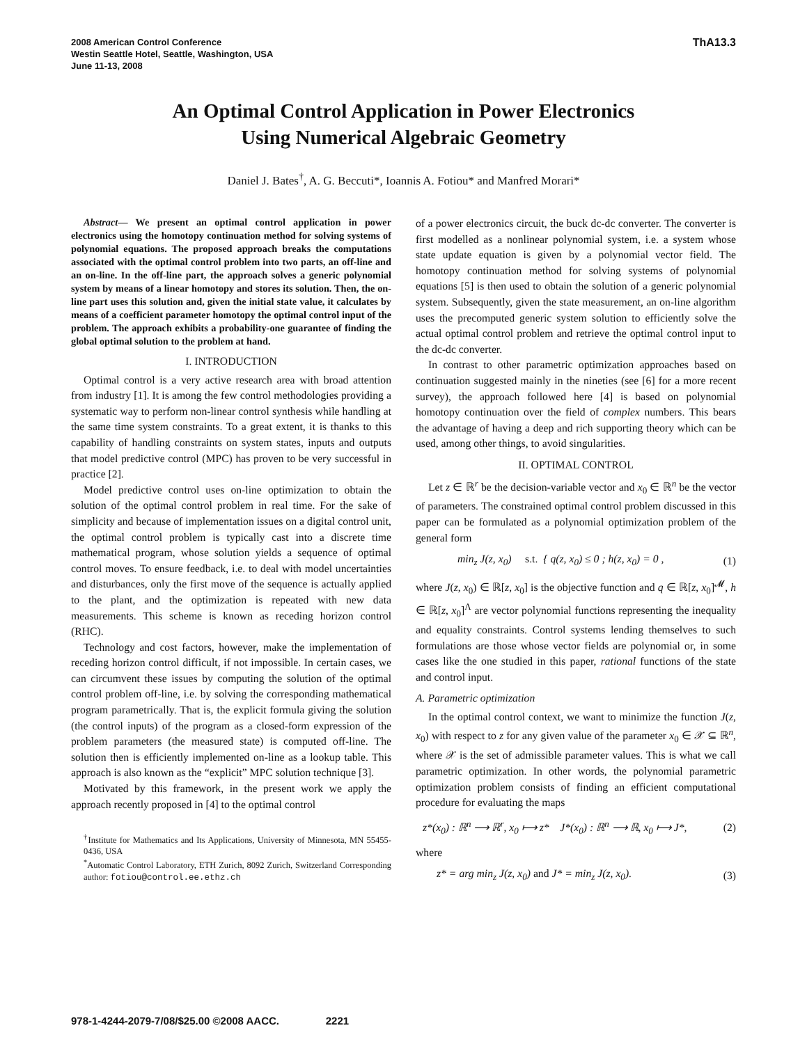2008 American Control Conference
Westin Seattle Hotel, Seattle, Washington, USA
June 11-13, 2008
ThA13.3
An Optimal Control Application in Power Electronics
Using Numerical Algebraic Geometry
Daniel J. Bates<sup>†</sup>, A. G. Beccuti*, Ioannis A. Fotiou* and Manfred Morari*
Abstract— We present an optimal control application in power electronics using the homotopy continuation method for solving systems of polynomial equations. The proposed approach breaks the computations associated with the optimal control problem into two parts, an off-line and an on-line. In the off-line part, the approach solves a generic polynomial system by means of a linear homotopy and stores its solution. Then, the on-line part uses this solution and, given the initial state value, it calculates by means of a coefficient parameter homotopy the optimal control input of the problem. The approach exhibits a probability-one guarantee of finding the global optimal solution to the problem at hand.
I. INTRODUCTION
Optimal control is a very active research area with broad attention from industry [1]. It is among the few control methodologies providing a systematic way to perform non-linear control synthesis while handling at the same time system constraints. To a great extent, it is thanks to this capability of handling constraints on system states, inputs and outputs that model predictive control (MPC) has proven to be very successful in practice [2].
Model predictive control uses on-line optimization to obtain the solution of the optimal control problem in real time. For the sake of simplicity and because of implementation issues on a digital control unit, the optimal control problem is typically cast into a discrete time mathematical program, whose solution yields a sequence of optimal control moves. To ensure feedback, i.e. to deal with model uncertainties and disturbances, only the first move of the sequence is actually applied to the plant, and the optimization is repeated with new data measurements. This scheme is known as receding horizon control (RHC).
Technology and cost factors, however, make the implementation of receding horizon control difficult, if not impossible. In certain cases, we can circumvent these issues by computing the solution of the optimal control problem off-line, i.e. by solving the corresponding mathematical program parametrically. That is, the explicit formula giving the solution (the control inputs) of the program as a closed-form expression of the problem parameters (the measured state) is computed off-line. The solution then is efficiently implemented on-line as a lookup table. This approach is also known as the “explicit” MPC solution technique [3].
Motivated by this framework, in the present work we apply the approach recently proposed in [4] to the optimal control
<sup>†</sup> Institute for Mathematics and Its Applications, University of Minnesota, MN 55455-0436, USA
<sup>*</sup> Automatic Control Laboratory, ETH Zurich, 8092 Zurich, Switzerland Corresponding author: fotiou@control.ee.ethz.ch
of a power electronics circuit, the buck dc-dc converter. The converter is first modelled as a nonlinear polynomial system, i.e. a system whose state update equation is given by a polynomial vector field. The homotopy continuation method for solving systems of polynomial equations [5] is then used to obtain the solution of a generic polynomial system. Subsequently, given the state measurement, an on-line algorithm uses the precomputed generic system solution to efficiently solve the actual optimal control problem and retrieve the optimal control input to the dc-dc converter.
In contrast to other parametric optimization approaches based on continuation suggested mainly in the nineties (see [6] for a more recent survey), the approach followed here [4] is based on polynomial homotopy continuation over the field of complex numbers. This bears the advantage of having a deep and rich supporting theory which can be used, among other things, to avoid singularities.
II. OPTIMAL CONTROL
Let z ∈ ℝ<sup>r</sup> be the decision-variable vector and x<sub>0</sub> ∈ ℝ<sup>n</sup> be the vector of parameters. The constrained optimal control problem discussed in this paper can be formulated as a polynomial optimization problem of the general form
min<sub>z</sub> J(z, x<sub>0</sub>) s.t. { q(z, x<sub>0</sub>) ≤ 0 ; h(z, x<sub>0</sub>) = 0 , (1)
where J(z, x<sub>0</sub>) ∈ ℝ[z, x<sub>0</sub>] is the objective function and q ∈ ℝ[z, x<sub>0</sub>]<sup>𝓜</sup>, h ∈ ℝ[z, x<sub>0</sub>]<sup>Λ</sup> are vector polynomial functions representing the inequality and equality constraints. Control systems lending themselves to such formulations are those whose vector fields are polynomial or, in some cases like the one studied in this paper, rational functions of the state and control input.
A. Parametric optimization
In the optimal control context, we want to minimize the function J(z, x<sub>0</sub>) with respect to z for any given value of the parameter x<sub>0</sub> ∈ 𝒳 ⊆ ℝ<sup>n</sup>, where 𝒳 is the set of admissible parameter values. This is what we call parametric optimization. In other words, the polynomial parametric optimization problem consists of finding an efficient computational procedure for evaluating the maps
z*(x<sub>0</sub>) : ℝ<sup>n</sup> ⟶ ℝ<sup>r</sup>, x<sub>0</sub> ⟼ z* J*(x<sub>0</sub>) : ℝ<sup>n</sup> ⟶ ℝ, x<sub>0</sub> ⟼ J*, (2)
where
z* = arg min<sub>z</sub> J(z, x<sub>0</sub>) and J* = min<sub>z</sub> J(z, x<sub>0</sub>). (3)
978-1-4244-2079-7/08/$25.00 ©2008 AACC. 2221